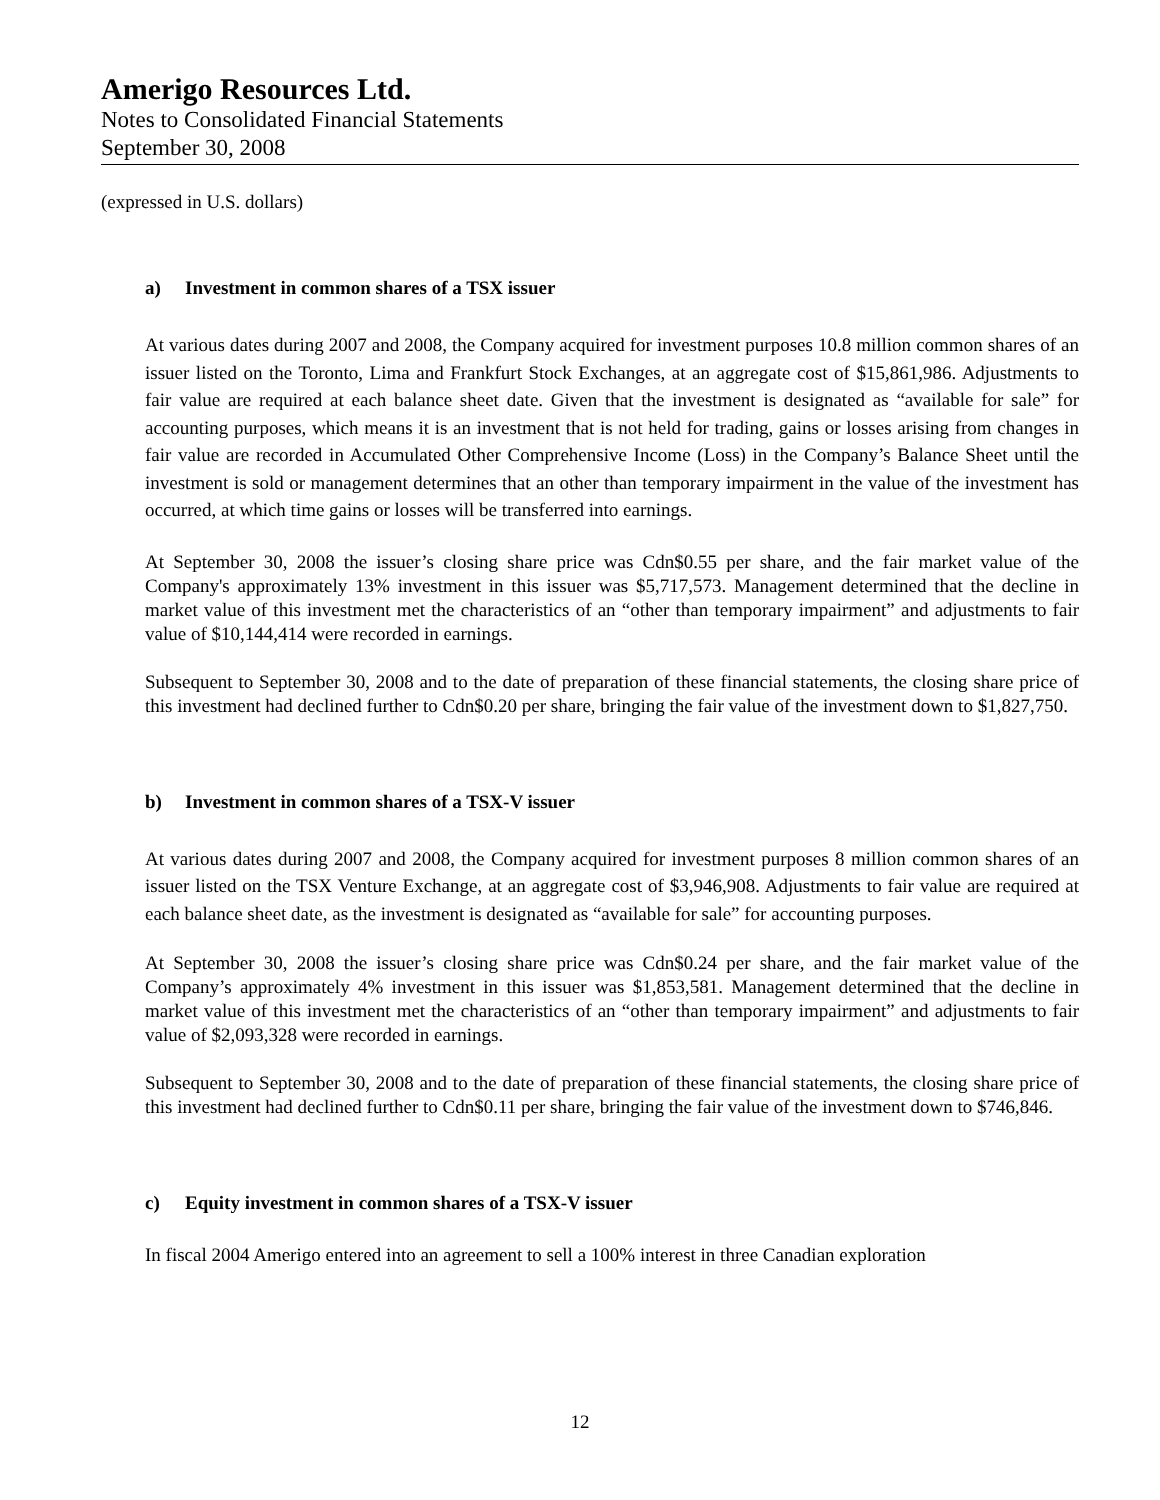Amerigo Resources Ltd.
Notes to Consolidated Financial Statements
September 30, 2008
(expressed in U.S. dollars)
a) Investment in common shares of a TSX issuer
At various dates during 2007 and 2008, the Company acquired for investment purposes 10.8 million common shares of an issuer listed on the Toronto, Lima and Frankfurt Stock Exchanges, at an aggregate cost of $15,861,986. Adjustments to fair value are required at each balance sheet date. Given that the investment is designated as “available for sale” for accounting purposes, which means it is an investment that is not held for trading, gains or losses arising from changes in fair value are recorded in Accumulated Other Comprehensive Income (Loss) in the Company’s Balance Sheet until the investment is sold or management determines that an other than temporary impairment in the value of the investment has occurred, at which time gains or losses will be transferred into earnings.
At September 30, 2008 the issuer’s closing share price was Cdn$0.55 per share, and the fair market value of the Company's approximately 13% investment in this issuer was $5,717,573. Management determined that the decline in market value of this investment met the characteristics of an “other than temporary impairment” and adjustments to fair value of $10,144,414 were recorded in earnings.
Subsequent to September 30, 2008 and to the date of preparation of these financial statements, the closing share price of this investment had declined further to Cdn$0.20 per share, bringing the fair value of the investment down to $1,827,750.
b) Investment in common shares of a TSX-V issuer
At various dates during 2007 and 2008, the Company acquired for investment purposes 8 million common shares of an issuer listed on the TSX Venture Exchange, at an aggregate cost of $3,946,908. Adjustments to fair value are required at each balance sheet date, as the investment is designated as “available for sale” for accounting purposes.
At September 30, 2008 the issuer’s closing share price was Cdn$0.24 per share, and the fair market value of the Company’s approximately 4% investment in this issuer was $1,853,581. Management determined that the decline in market value of this investment met the characteristics of an “other than temporary impairment” and adjustments to fair value of $2,093,328 were recorded in earnings.
Subsequent to September 30, 2008 and to the date of preparation of these financial statements, the closing share price of this investment had declined further to Cdn$0.11 per share, bringing the fair value of the investment down to $746,846.
c) Equity investment in common shares of a TSX-V issuer
In fiscal 2004 Amerigo entered into an agreement to sell a 100% interest in three Canadian exploration
12